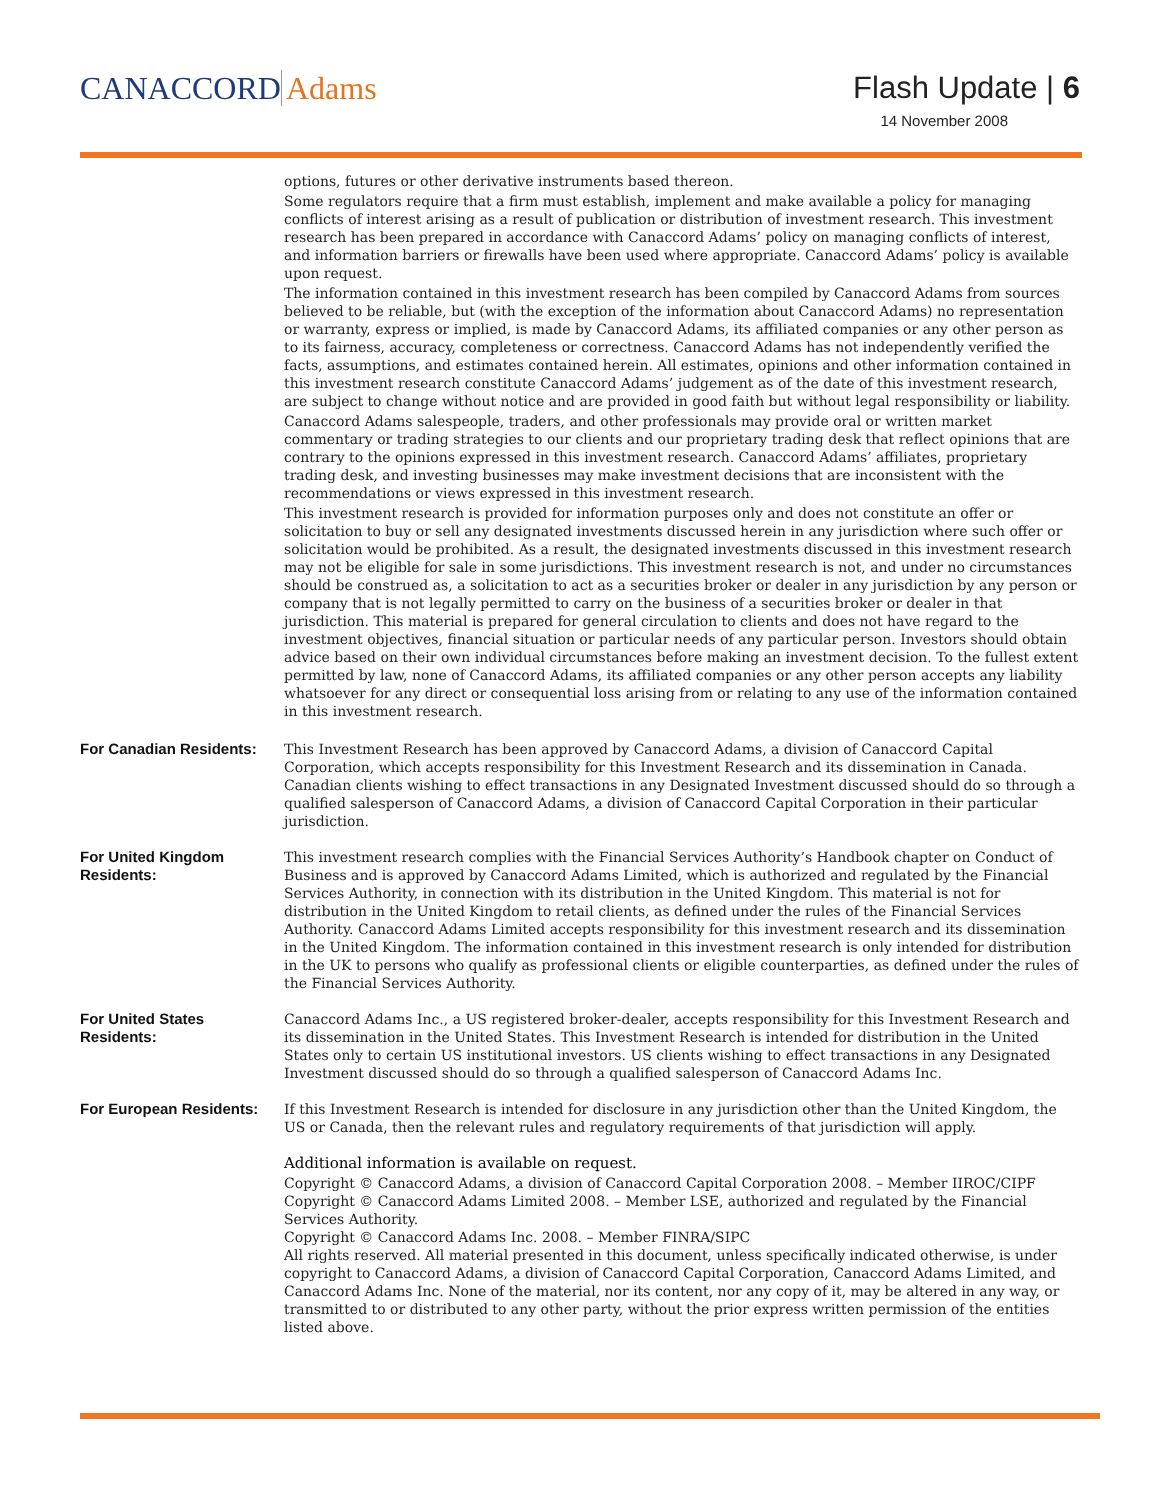CANACCORD Adams
Flash Update | 6
14 November 2008
options, futures or other derivative instruments based thereon.
Some regulators require that a firm must establish, implement and make available a policy for managing conflicts of interest arising as a result of publication or distribution of investment research. This investment research has been prepared in accordance with Canaccord Adams’ policy on managing conflicts of interest, and information barriers or firewalls have been used where appropriate. Canaccord Adams’ policy is available upon request.
The information contained in this investment research has been compiled by Canaccord Adams from sources believed to be reliable, but (with the exception of the information about Canaccord Adams) no representation or warranty, express or implied, is made by Canaccord Adams, its affiliated companies or any other person as to its fairness, accuracy, completeness or correctness. Canaccord Adams has not independently verified the facts, assumptions, and estimates contained herein. All estimates, opinions and other information contained in this investment research constitute Canaccord Adams’ judgement as of the date of this investment research, are subject to change without notice and are provided in good faith but without legal responsibility or liability.
Canaccord Adams salespeople, traders, and other professionals may provide oral or written market commentary or trading strategies to our clients and our proprietary trading desk that reflect opinions that are contrary to the opinions expressed in this investment research. Canaccord Adams’ affiliates, proprietary trading desk, and investing businesses may make investment decisions that are inconsistent with the recommendations or views expressed in this investment research.
This investment research is provided for information purposes only and does not constitute an offer or solicitation to buy or sell any designated investments discussed herein in any jurisdiction where such offer or solicitation would be prohibited. As a result, the designated investments discussed in this investment research may not be eligible for sale in some jurisdictions. This investment research is not, and under no circumstances should be construed as, a solicitation to act as a securities broker or dealer in any jurisdiction by any person or company that is not legally permitted to carry on the business of a securities broker or dealer in that jurisdiction. This material is prepared for general circulation to clients and does not have regard to the investment objectives, financial situation or particular needs of any particular person. Investors should obtain advice based on their own individual circumstances before making an investment decision. To the fullest extent permitted by law, none of Canaccord Adams, its affiliated companies or any other person accepts any liability whatsoever for any direct or consequential loss arising from or relating to any use of the information contained in this investment research.
For Canadian Residents:
This Investment Research has been approved by Canaccord Adams, a division of Canaccord Capital Corporation, which accepts responsibility for this Investment Research and its dissemination in Canada. Canadian clients wishing to effect transactions in any Designated Investment discussed should do so through a qualified salesperson of Canaccord Adams, a division of Canaccord Capital Corporation in their particular jurisdiction.
For United Kingdom
Residents:
This investment research complies with the Financial Services Authority’s Handbook chapter on Conduct of Business and is approved by Canaccord Adams Limited, which is authorized and regulated by the Financial Services Authority, in connection with its distribution in the United Kingdom. This material is not for distribution in the United Kingdom to retail clients, as defined under the rules of the Financial Services Authority. Canaccord Adams Limited accepts responsibility for this investment research and its dissemination in the United Kingdom. The information contained in this investment research is only intended for distribution in the UK to persons who qualify as professional clients or eligible counterparties, as defined under the rules of the Financial Services Authority.
For United States
Residents:
Canaccord Adams Inc., a US registered broker-dealer, accepts responsibility for this Investment Research and its dissemination in the United States. This Investment Research is intended for distribution in the United States only to certain US institutional investors. US clients wishing to effect transactions in any Designated Investment discussed should do so through a qualified salesperson of Canaccord Adams Inc.
For European Residents:
If this Investment Research is intended for disclosure in any jurisdiction other than the United Kingdom, the US or Canada, then the relevant rules and regulatory requirements of that jurisdiction will apply.
Additional information is available on request.
Copyright © Canaccord Adams, a division of Canaccord Capital Corporation 2008. – Member IIROC/CIPF
Copyright © Canaccord Adams Limited 2008. – Member LSE, authorized and regulated by the Financial Services Authority.
Copyright © Canaccord Adams Inc. 2008. – Member FINRA/SIPC
All rights reserved. All material presented in this document, unless specifically indicated otherwise, is under copyright to Canaccord Adams, a division of Canaccord Capital Corporation, Canaccord Adams Limited, and Canaccord Adams Inc. None of the material, nor its content, nor any copy of it, may be altered in any way, or transmitted to or distributed to any other party, without the prior express written permission of the entities listed above.